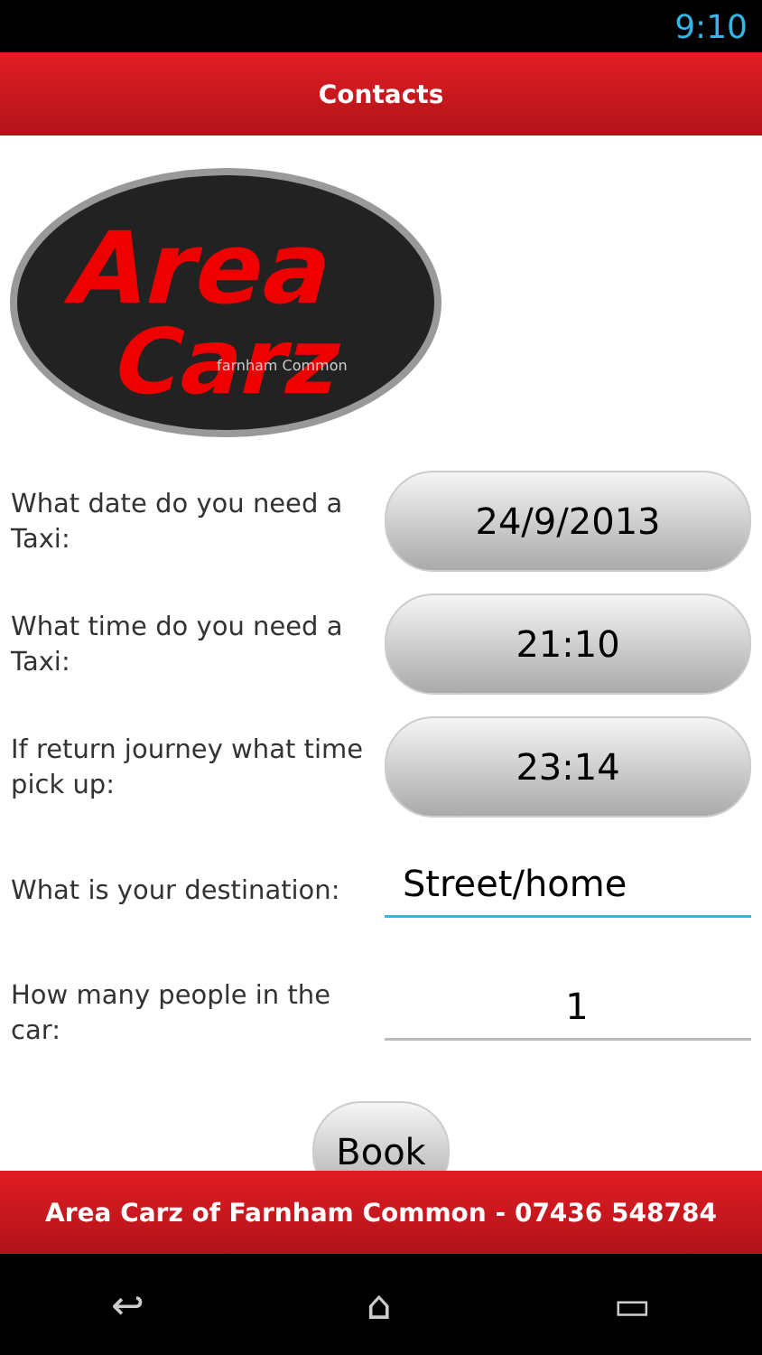9:10
Contacts
Area
Carz
farnham Common
What date do you need a Taxi:
24/9/2013
What time do you need a Taxi:
21:10
If return journey what time pick up:
23:14
What is your destination:
Street/home
How many people in the car:
1
Book
Area Carz of Farnham Common - 07436 548784
↩ ⌂ ▭